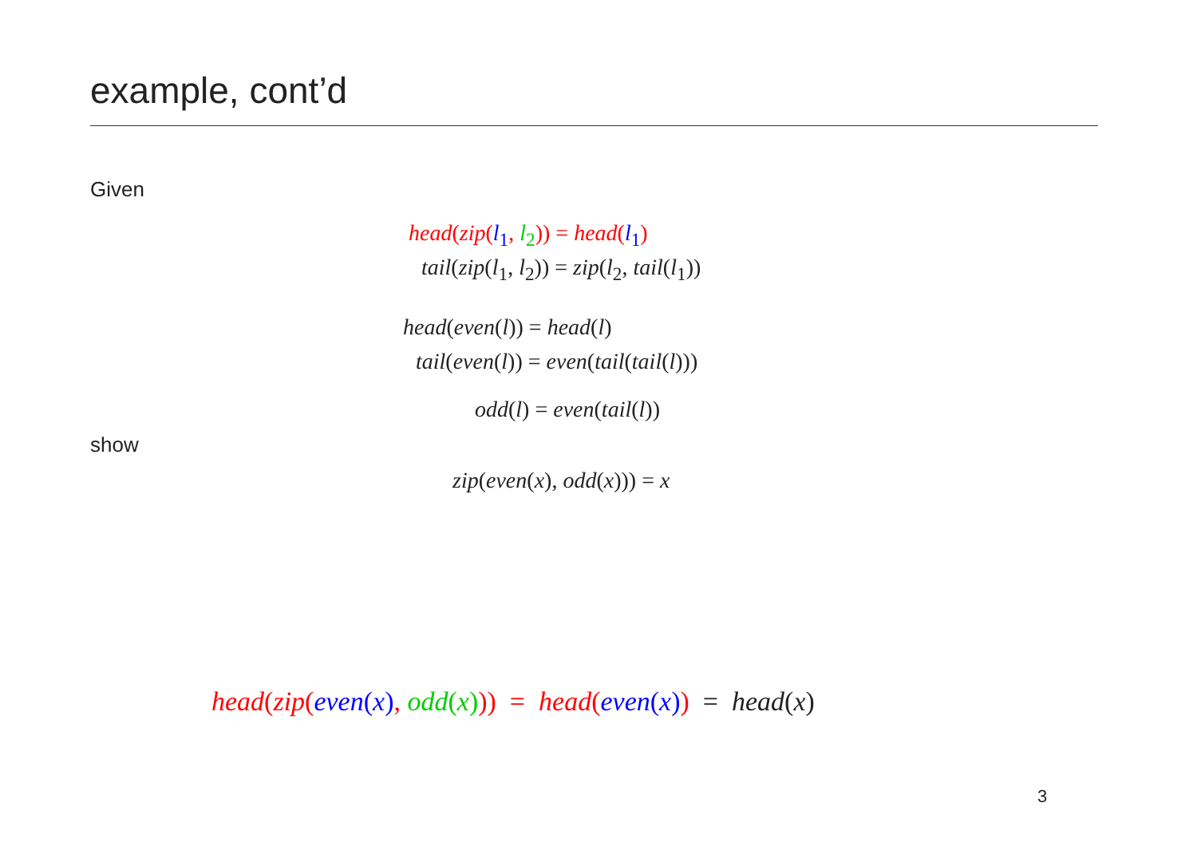example, cont’d
Given
head(zip(l<sub>1</sub>, l<sub>2</sub>)) = head(l<sub>1</sub>)
tail(zip(l<sub>1</sub>, l<sub>2</sub>)) = zip(l<sub>2</sub>, tail(l<sub>1</sub>))
head(even(l)) = head(l)
tail(even(l)) = even(tail(tail(l)))
odd(l) = even(tail(l))
show
zip(even(x), odd(x))) = x
head(zip(even(x), odd(x))) = head(even(x)) = head(x)
3